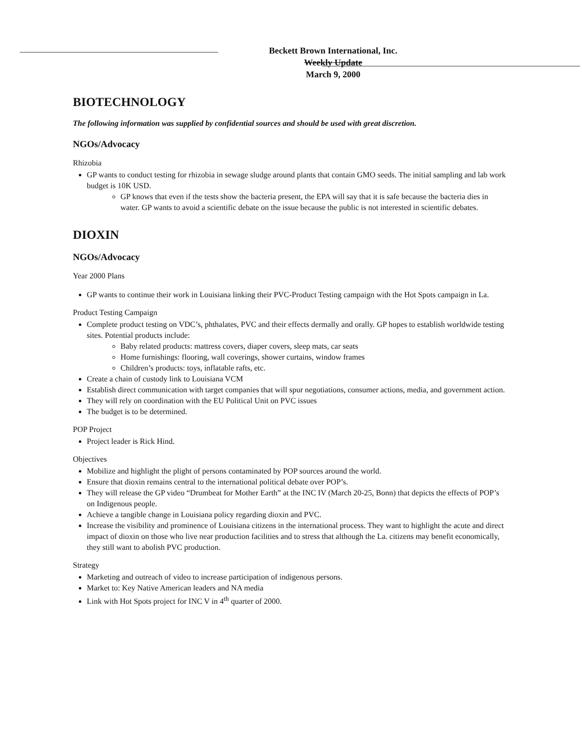Beckett Brown International, Inc.
Weekly Update
March 9, 2000
BIOTECHNOLOGY
The following information was supplied by confidential sources and should be used with great discretion.
NGOs/Advocacy
Rhizobia
GP wants to conduct testing for rhizobia in sewage sludge around plants that contain GMO seeds. The initial sampling and lab work budget is 10K USD.
GP knows that even if the tests show the bacteria present, the EPA will say that it is safe because the bacteria dies in water. GP wants to avoid a scientific debate on the issue because the public is not interested in scientific debates.
DIOXIN
NGOs/Advocacy
Year 2000 Plans
GP wants to continue their work in Louisiana linking their PVC-Product Testing campaign with the Hot Spots campaign in La.
Product Testing Campaign
Complete product testing on VDC’s, phthalates, PVC and their effects dermally and orally. GP hopes to establish worldwide testing sites. Potential products include:
Baby related products: mattress covers, diaper covers, sleep mats, car seats
Home furnishings: flooring, wall coverings, shower curtains, window frames
Children’s products: toys, inflatable rafts, etc.
Create a chain of custody link to Louisiana VCM
Establish direct communication with target companies that will spur negotiations, consumer actions, media, and government action.
They will rely on coordination with the EU Political Unit on PVC issues
The budget is to be determined.
POP Project
Project leader is Rick Hind.
Objectives
Mobilize and highlight the plight of persons contaminated by POP sources around the world.
Ensure that dioxin remains central to the international political debate over POP’s.
They will release the GP video “Drumbeat for Mother Earth” at the INC IV (March 20-25, Bonn) that depicts the effects of POP’s on Indigenous people.
Achieve a tangible change in Louisiana policy regarding dioxin and PVC.
Increase the visibility and prominence of Louisiana citizens in the international process. They want to highlight the acute and direct impact of dioxin on those who live near production facilities and to stress that although the La. citizens may benefit economically, they still want to abolish PVC production.
Strategy
Marketing and outreach of video to increase participation of indigenous persons.
Market to: Key Native American leaders and NA media
Link with Hot Spots project for INC V in 4<sup>th</sup> quarter of 2000.